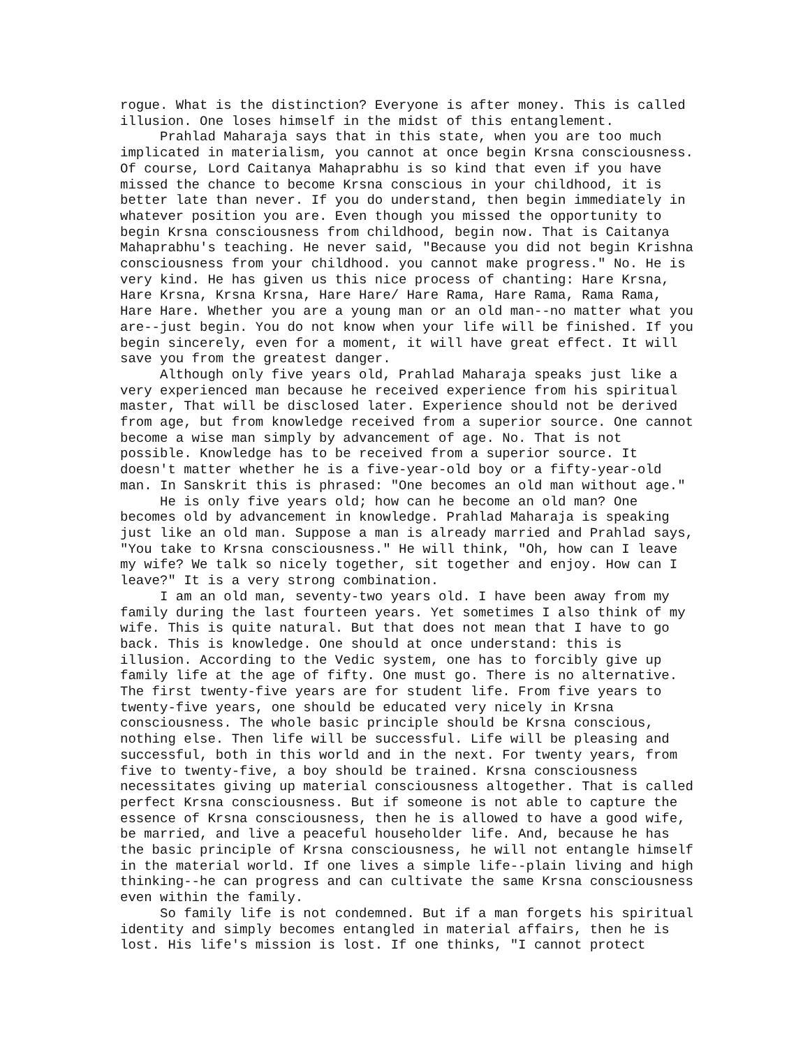rogue. What is the distinction? Everyone is after money. This is called illusion. One loses himself in the midst of this entanglement. Prahlad Maharaja says that in this state, when you are too much implicated in materialism, you cannot at once begin Krsna consciousness. Of course, Lord Caitanya Mahaprabhu is so kind that even if you have missed the chance to become Krsna conscious in your childhood, it is better late than never. If you do understand, then begin immediately in whatever position you are. Even though you missed the opportunity to begin Krsna consciousness from childhood, begin now. That is Caitanya Mahaprabhu's teaching. He never said, "Because you did not begin Krishna consciousness from your childhood. you cannot make progress." No. He is very kind. He has given us this nice process of chanting: Hare Krsna, Hare Krsna, Krsna Krsna, Hare Hare/ Hare Rama, Hare Rama, Rama Rama, Hare Hare. Whether you are a young man or an old man--no matter what you are--just begin. You do not know when your life will be finished. If you begin sincerely, even for a moment, it will have great effect. It will save you from the greatest danger. Although only five years old, Prahlad Maharaja speaks just like a very experienced man because he received experience from his spiritual master, That will be disclosed later. Experience should not be derived from age, but from knowledge received from a superior source. One cannot become a wise man simply by advancement of age. No. That is not possible. Knowledge has to be received from a superior source. It doesn't matter whether he is a five-year-old boy or a fifty-year-old man. In Sanskrit this is phrased: "One becomes an old man without age." He is only five years old; how can he become an old man? One becomes old by advancement in knowledge. Prahlad Maharaja is speaking just like an old man. Suppose a man is already married and Prahlad says, "You take to Krsna consciousness." He will think, "Oh, how can I leave my wife? We talk so nicely together, sit together and enjoy. How can I leave?" It is a very strong combination. I am an old man, seventy-two years old. I have been away from my family during the last fourteen years. Yet sometimes I also think of my wife. This is quite natural. But that does not mean that I have to go back. This is knowledge. One should at once understand: this is illusion. According to the Vedic system, one has to forcibly give up family life at the age of fifty. One must go. There is no alternative. The first twenty-five years are for student life. From five years to twenty-five years, one should be educated very nicely in Krsna consciousness. The whole basic principle should be Krsna conscious, nothing else. Then life will be successful. Life will be pleasing and successful, both in this world and in the next. For twenty years, from five to twenty-five, a boy should be trained. Krsna consciousness necessitates giving up material consciousness altogether. That is called perfect Krsna consciousness. But if someone is not able to capture the essence of Krsna consciousness, then he is allowed to have a good wife, be married, and live a peaceful householder life. And, because he has the basic principle of Krsna consciousness, he will not entangle himself in the material world. If one lives a simple life--plain living and high thinking--he can progress and can cultivate the same Krsna consciousness even within the family. So family life is not condemned. But if a man forgets his spiritual identity and simply becomes entangled in material affairs, then he is lost. His life's mission is lost. If one thinks, "I cannot protect